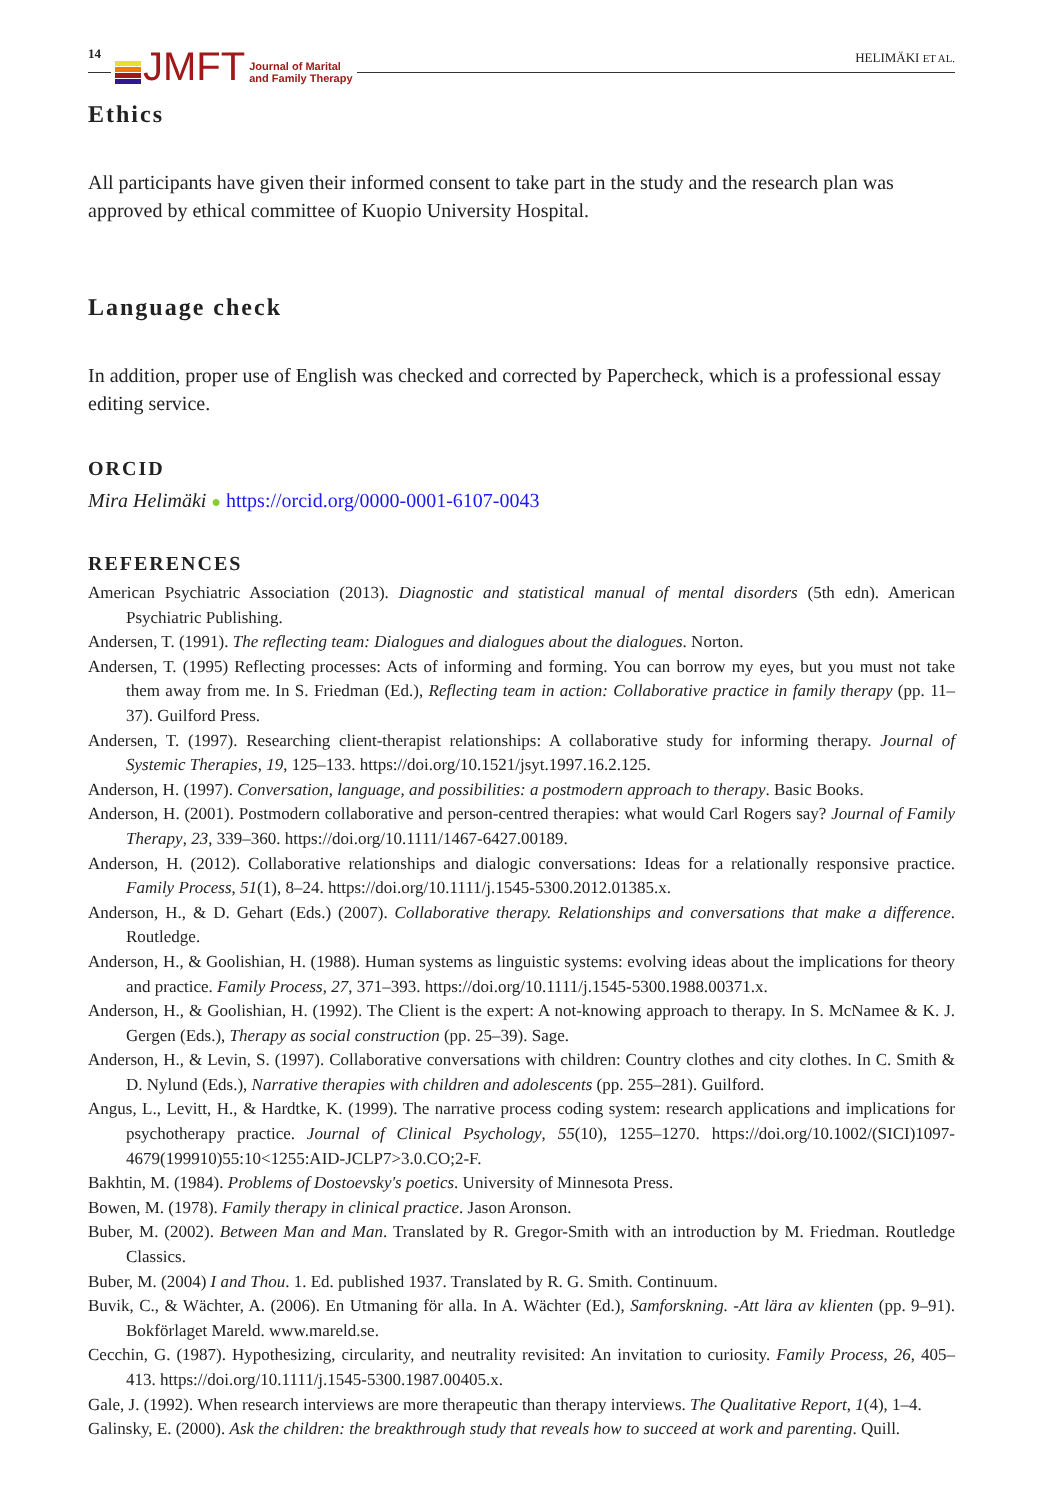14 JMFT Journal of Marital
and Family Therapy HELIMÄKI ET AL.
Ethics
All participants have given their informed consent to take part in the study and the research plan was approved by ethical committee of Kuopio University Hospital.
Language check
In addition, proper use of English was checked and corrected by Papercheck, which is a professional essay editing service.
ORCID
Mira Helimäki ● https://orcid.org/0000-0001-6107-0043
REFERENCES
American Psychiatric Association (2013). Diagnostic and statistical manual of mental disorders (5th edn). American Psychiatric Publishing.
Andersen, T. (1991). The reflecting team: Dialogues and dialogues about the dialogues. Norton.
Andersen, T. (1995) Reflecting processes: Acts of informing and forming. You can borrow my eyes, but you must not take them away from me. In S. Friedman (Ed.), Reflecting team in action: Collaborative practice in family therapy (pp. 11–37). Guilford Press.
Andersen, T. (1997). Researching client-therapist relationships: A collaborative study for informing therapy. Journal of Systemic Therapies, 19, 125–133. https://doi.org/10.1521/jsyt.1997.16.2.125.
Anderson, H. (1997). Conversation, language, and possibilities: a postmodern approach to therapy. Basic Books.
Anderson, H. (2001). Postmodern collaborative and person-centred therapies: what would Carl Rogers say? Journal of Family Therapy, 23, 339–360. https://doi.org/10.1111/1467-6427.00189.
Anderson, H. (2012). Collaborative relationships and dialogic conversations: Ideas for a relationally responsive practice. Family Process, 51(1), 8–24. https://doi.org/10.1111/j.1545-5300.2012.01385.x.
Anderson, H., & D. Gehart (Eds.) (2007). Collaborative therapy. Relationships and conversations that make a difference. Routledge.
Anderson, H., & Goolishian, H. (1988). Human systems as linguistic systems: evolving ideas about the implications for theory and practice. Family Process, 27, 371–393. https://doi.org/10.1111/j.1545-5300.1988.00371.x.
Anderson, H., & Goolishian, H. (1992). The Client is the expert: A not-knowing approach to therapy. In S. McNamee & K. J. Gergen (Eds.), Therapy as social construction (pp. 25–39). Sage.
Anderson, H., & Levin, S. (1997). Collaborative conversations with children: Country clothes and city clothes. In C. Smith & D. Nylund (Eds.), Narrative therapies with children and adolescents (pp. 255–281). Guilford.
Angus, L., Levitt, H., & Hardtke, K. (1999). The narrative process coding system: research applications and implications for psychotherapy practice. Journal of Clinical Psychology, 55(10), 1255–1270. https://doi.org/10.1002/(SICI)1097-4679(199910)55:10<1255:AID-JCLP7>3.0.CO;2-F.
Bakhtin, M. (1984). Problems of Dostoevsky's poetics. University of Minnesota Press.
Bowen, M. (1978). Family therapy in clinical practice. Jason Aronson.
Buber, M. (2002). Between Man and Man. Translated by R. Gregor-Smith with an introduction by M. Friedman. Routledge Classics.
Buber, M. (2004) I and Thou. 1. Ed. published 1937. Translated by R. G. Smith. Continuum.
Buvik, C., & Wächter, A. (2006). En Utmaning för alla. In A. Wächter (Ed.), Samforskning. -Att lära av klienten (pp. 9–91). Bokförlaget Mareld. www.mareld.se.
Cecchin, G. (1987). Hypothesizing, circularity, and neutrality revisited: An invitation to curiosity. Family Process, 26, 405–413. https://doi.org/10.1111/j.1545-5300.1987.00405.x.
Gale, J. (1992). When research interviews are more therapeutic than therapy interviews. The Qualitative Report, 1(4), 1–4.
Galinsky, E. (2000). Ask the children: the breakthrough study that reveals how to succeed at work and parenting. Quill.